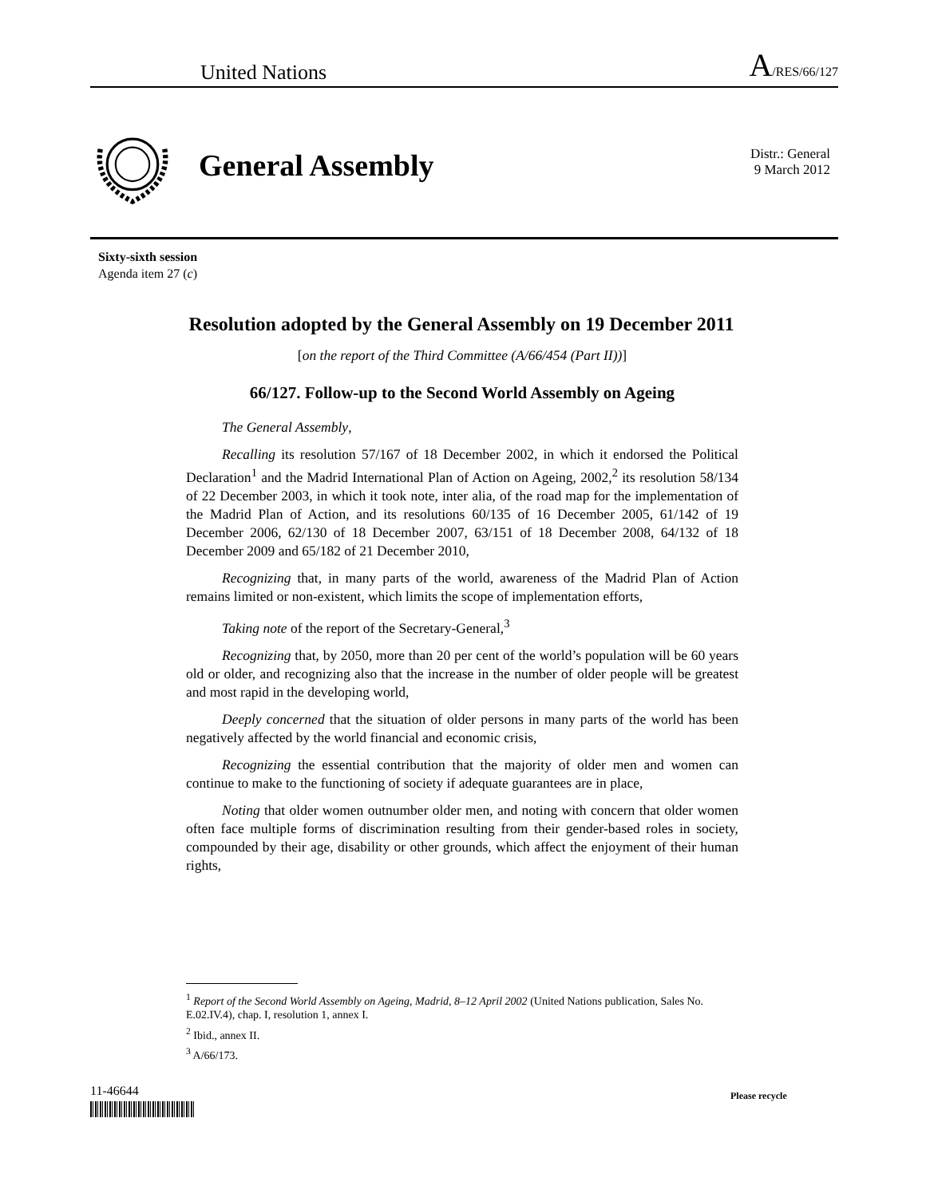United Nations A/RES/66/127
General Assembly
Distr.: General
9 March 2012
Sixty-sixth session
Agenda item 27 (c)
Resolution adopted by the General Assembly on 19 December 2011
[on the report of the Third Committee (A/66/454 (Part II))]
66/127. Follow-up to the Second World Assembly on Ageing
The General Assembly,
Recalling its resolution 57/167 of 18 December 2002, in which it endorsed the Political Declaration<sup>1</sup> and the Madrid International Plan of Action on Ageing, 2002,<sup>2</sup> its resolution 58/134 of 22 December 2003, in which it took note, inter alia, of the road map for the implementation of the Madrid Plan of Action, and its resolutions 60/135 of 16 December 2005, 61/142 of 19 December 2006, 62/130 of 18 December 2007, 63/151 of 18 December 2008, 64/132 of 18 December 2009 and 65/182 of 21 December 2010,
Recognizing that, in many parts of the world, awareness of the Madrid Plan of Action remains limited or non-existent, which limits the scope of implementation efforts,
Taking note of the report of the Secretary-General,<sup>3</sup>
Recognizing that, by 2050, more than 20 per cent of the world’s population will be 60 years old or older, and recognizing also that the increase in the number of older people will be greatest and most rapid in the developing world,
Deeply concerned that the situation of older persons in many parts of the world has been negatively affected by the world financial and economic crisis,
Recognizing the essential contribution that the majority of older men and women can continue to make to the functioning of society if adequate guarantees are in place,
Noting that older women outnumber older men, and noting with concern that older women often face multiple forms of discrimination resulting from their gender-based roles in society, compounded by their age, disability or other grounds, which affect the enjoyment of their human rights,
<sup>1</sup> Report of the Second World Assembly on Ageing, Madrid, 8–12 April 2002 (United Nations publication, Sales No. E.02.IV.4), chap. I, resolution 1, annex I.
<sup>2</sup> Ibid., annex II.
<sup>3</sup> A/66/173.
11-46644 Please recycle